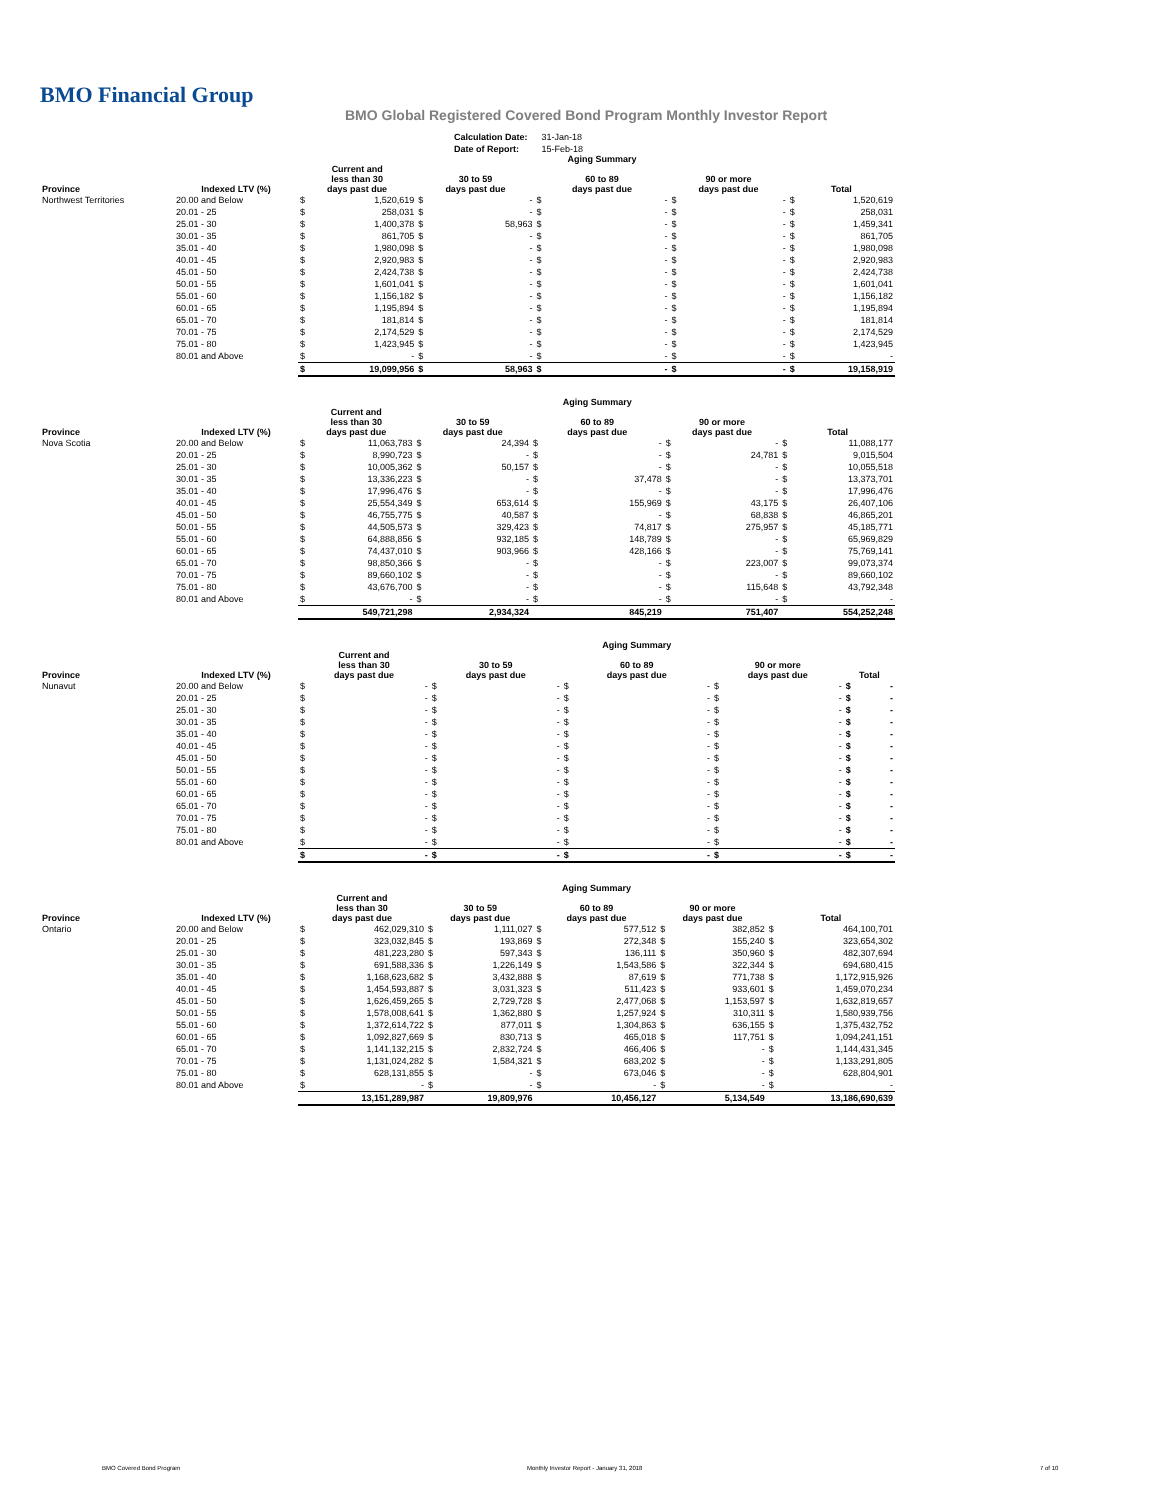BMO Financial Group
BMO Global Registered Covered Bond Program Monthly Investor Report
| Calculation Date: | 31-Jan-18 |
| Date of Report: | 15-Feb-18 |
| | | | | | | Aging Summary | | | | | |
| --- | --- | --- | --- | --- | --- | --- | --- | --- | --- | --- | --- |
| Province | Indexed LTV (%) | Current and less than 30 days past due | | 30 to 59 days past due | | 60 to 89 days past due | | 90 or more days past due | | Total | |
| Northwest Territories | 20.00 and Below | $ | 1,520,619 | $ | - | $ | - | $ | - | $ | 1,520,619 |
| | 20.01 - 25 | $ | 258,031 | $ | - | $ | - | $ | - | $ | 258,031 |
| | 25.01 - 30 | $ | 1,400,378 | $ | 58,963 | $ | - | $ | - | $ | 1,459,341 |
| | 30.01 - 35 | $ | 861,705 | $ | - | $ | - | $ | - | $ | 861,705 |
| | 35.01 - 40 | $ | 1,980,098 | $ | - | $ | - | $ | - | $ | 1,980,098 |
| | 40.01 - 45 | $ | 2,920,983 | $ | - | $ | - | $ | - | $ | 2,920,983 |
| | 45.01 - 50 | $ | 2,424,738 | $ | - | $ | - | $ | - | $ | 2,424,738 |
| | 50.01 - 55 | $ | 1,601,041 | $ | - | $ | - | $ | - | $ | 1,601,041 |
| | 55.01 - 60 | $ | 1,156,182 | $ | - | $ | - | $ | - | $ | 1,156,182 |
| | 60.01 - 65 | $ | 1,195,894 | $ | - | $ | - | $ | - | $ | 1,195,894 |
| | 65.01 - 70 | $ | 181,814 | $ | - | $ | - | $ | - | $ | 181,814 |
| | 70.01 - 75 | $ | 2,174,529 | $ | - | $ | - | $ | - | $ | 2,174,529 |
| | 75.01 - 80 | $ | 1,423,945 | $ | - | $ | - | $ | - | $ | 1,423,945 |
| | 80.01 and Above | $ | - | $ | - | $ | - | $ | - | $ | - |
| | | $ | 19,099,956 | $ | 58,963 | $ | - | $ | - | $ | 19,158,919 |
| | | | | | | Aging Summary | | | | | |
| --- | --- | --- | --- | --- | --- | --- | --- | --- | --- | --- | --- |
| Province | Indexed LTV (%) | Current and less than 30 days past due | | 30 to 59 days past due | | 60 to 89 days past due | | 90 or more days past due | | Total | |
| Nova Scotia | 20.00 and Below | $ | 11,063,783 | $ | 24,394 | $ | - | $ | - | $ | 11,088,177 |
| | 20.01 - 25 | $ | 8,990,723 | $ | - | $ | - | $ | 24,781 | $ | 9,015,504 |
| | 25.01 - 30 | $ | 10,005,362 | $ | 50,157 | $ | - | $ | - | $ | 10,055,518 |
| | 30.01 - 35 | $ | 13,336,223 | $ | - | $ | 37,478 | $ | - | $ | 13,373,701 |
| | 35.01 - 40 | $ | 17,996,476 | $ | - | $ | - | $ | - | $ | 17,996,476 |
| | 40.01 - 45 | $ | 25,554,349 | $ | 653,614 | $ | 155,969 | $ | 43,175 | $ | 26,407,106 |
| | 45.01 - 50 | $ | 46,755,775 | $ | 40,587 | $ | - | $ | 68,838 | $ | 46,865,201 |
| | 50.01 - 55 | $ | 44,505,573 | $ | 329,423 | $ | 74,817 | $ | 275,957 | $ | 45,185,771 |
| | 55.01 - 60 | $ | 64,888,856 | $ | 932,185 | $ | 148,789 | $ | - | $ | 65,969,829 |
| | 60.01 - 65 | $ | 74,437,010 | $ | 903,966 | $ | 428,166 | $ | - | $ | 75,769,141 |
| | 65.01 - 70 | $ | 98,850,366 | $ | - | $ | - | $ | 223,007 | $ | 99,073,374 |
| | 70.01 - 75 | $ | 89,660,102 | $ | - | $ | - | $ | - | $ | 89,660,102 |
| | 75.01 - 80 | $ | 43,676,700 | $ | - | $ | - | $ | 115,648 | $ | 43,792,348 |
| | 80.01 and Above | $ | - | $ | - | $ | - | $ | - | $ | - |
| | | | 549,721,298 | | 2,934,324 | | 845,219 | | 751,407 | | 554,252,248 |
| | | | | | | Aging Summary | | | | | |
| --- | --- | --- | --- | --- | --- | --- | --- | --- | --- | --- | --- |
| Province | Indexed LTV (%) | Current and less than 30 days past due | | 30 to 59 days past due | | 60 to 89 days past due | | 90 or more days past due | | Total | |
| Nunavut | 20.00 and Below | $ | - | $ | - | $ | - | $ | - | $ | - |
| | 20.01 - 25 | $ | - | $ | - | $ | - | $ | - | $ | - |
| | 25.01 - 30 | $ | - | $ | - | $ | - | $ | - | $ | - |
| | 30.01 - 35 | $ | - | $ | - | $ | - | $ | - | $ | - |
| | 35.01 - 40 | $ | - | $ | - | $ | - | $ | - | $ | - |
| | 40.01 - 45 | $ | - | $ | - | $ | - | $ | - | $ | - |
| | 45.01 - 50 | $ | - | $ | - | $ | - | $ | - | $ | - |
| | 50.01 - 55 | $ | - | $ | - | $ | - | $ | - | $ | - |
| | 55.01 - 60 | $ | - | $ | - | $ | - | $ | - | $ | - |
| | 60.01 - 65 | $ | - | $ | - | $ | - | $ | - | $ | - |
| | 65.01 - 70 | $ | - | $ | - | $ | - | $ | - | $ | - |
| | 70.01 - 75 | $ | - | $ | - | $ | - | $ | - | $ | - |
| | 75.01 - 80 | $ | - | $ | - | $ | - | $ | - | $ | - |
| | 80.01 and Above | $ | - | $ | - | $ | - | $ | - | $ | - |
| | | $ | - | $ | - | $ | - | $ | - | $ | - |
| | | | | | | Aging Summary | | | | | |
| --- | --- | --- | --- | --- | --- | --- | --- | --- | --- | --- | --- |
| Province | Indexed LTV (%) | Current and less than 30 days past due | | 30 to 59 days past due | | 60 to 89 days past due | | 90 or more days past due | | Total | |
| Ontario | 20.00 and Below | $ | 462,029,310 | $ | 1,111,027 | $ | 577,512 | $ | 382,852 | $ | 464,100,701 |
| | 20.01 - 25 | $ | 323,032,845 | $ | 193,869 | $ | 272,348 | $ | 155,240 | $ | 323,654,302 |
| | 25.01 - 30 | $ | 481,223,280 | $ | 597,343 | $ | 136,111 | $ | 350,960 | $ | 482,307,694 |
| | 30.01 - 35 | $ | 691,588,336 | $ | 1,226,149 | $ | 1,543,586 | $ | 322,344 | $ | 694,680,415 |
| | 35.01 - 40 | $ | 1,168,623,682 | $ | 3,432,888 | $ | 87,619 | $ | 771,738 | $ | 1,172,915,926 |
| | 40.01 - 45 | $ | 1,454,593,887 | $ | 3,031,323 | $ | 511,423 | $ | 933,601 | $ | 1,459,070,234 |
| | 45.01 - 50 | $ | 1,626,459,265 | $ | 2,729,728 | $ | 2,477,068 | $ | 1,153,597 | $ | 1,632,819,657 |
| | 50.01 - 55 | $ | 1,578,008,641 | $ | 1,362,880 | $ | 1,257,924 | $ | 310,311 | $ | 1,580,939,756 |
| | 55.01 - 60 | $ | 1,372,614,722 | $ | 877,011 | $ | 1,304,863 | $ | 636,155 | $ | 1,375,432,752 |
| | 60.01 - 65 | $ | 1,092,827,669 | $ | 830,713 | $ | 465,018 | $ | 117,751 | $ | 1,094,241,151 |
| | 65.01 - 70 | $ | 1,141,132,215 | $ | 2,832,724 | $ | 466,406 | $ | - | $ | 1,144,431,345 |
| | 70.01 - 75 | $ | 1,131,024,282 | $ | 1,584,321 | $ | 683,202 | $ | - | $ | 1,133,291,805 |
| | 75.01 - 80 | $ | 628,131,855 | $ | - | $ | 673,046 | $ | - | $ | 628,804,901 |
| | 80.01 and Above | $ | - | $ | - | $ | - | $ | - | $ | - |
| | | | 13,151,289,987 | | 19,809,976 | | 10,456,127 | | 5,134,549 | | 13,186,690,639 |
BMO Covered Bond Program
Monthly Investor Report - January 31, 2018
7 of 10